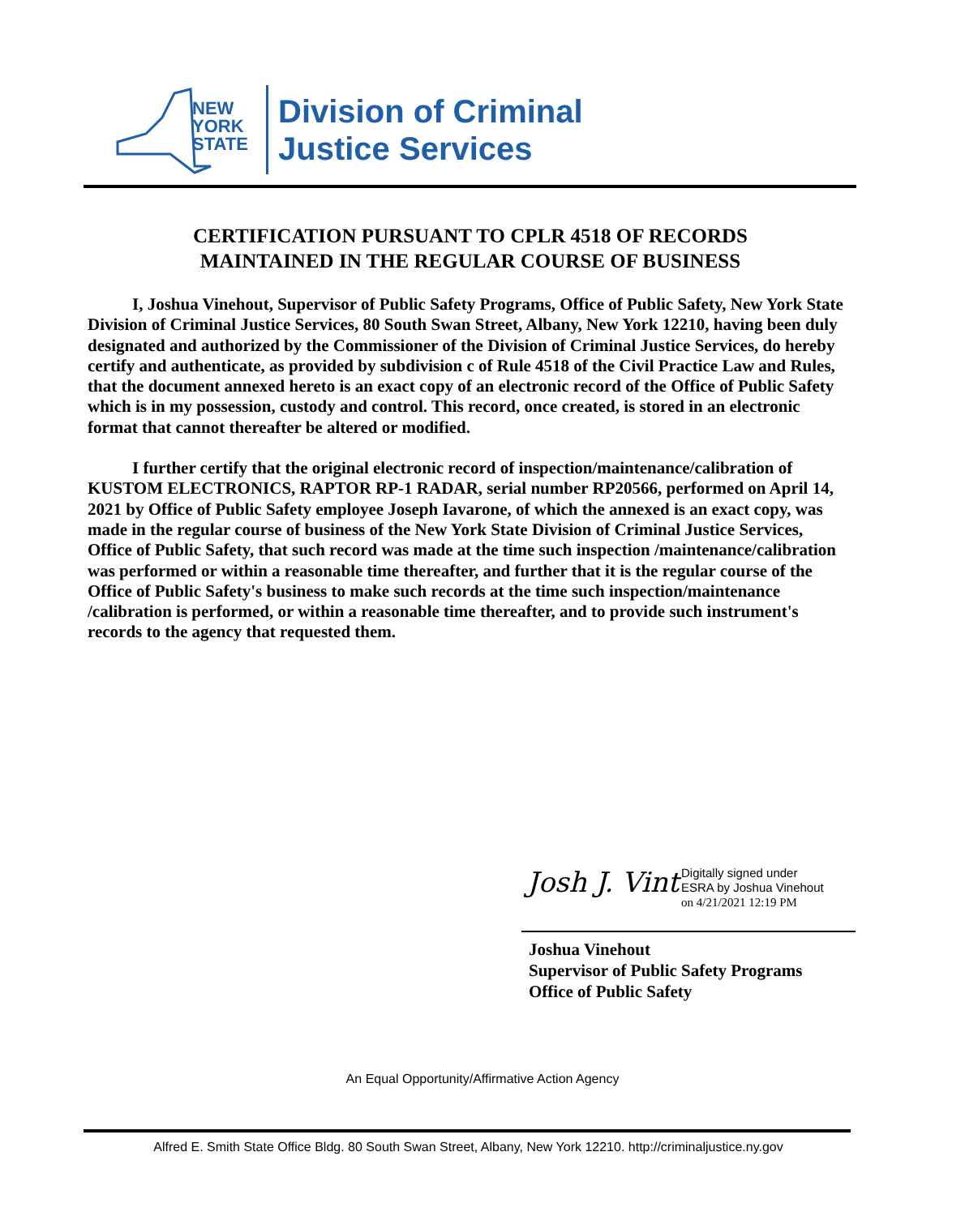NEW
YORK
STATE
Division of Criminal
Justice Services
CERTIFICATION PURSUANT TO CPLR 4518 OF RECORDS
MAINTAINED IN THE REGULAR COURSE OF BUSINESS
I, Joshua Vinehout, Supervisor of Public Safety Programs, Office of Public Safety, New York State Division of Criminal Justice Services, 80 South Swan Street, Albany, New York 12210, having been duly designated and authorized by the Commissioner of the Division of Criminal Justice Services, do hereby certify and authenticate, as provided by subdivision c of Rule 4518 of the Civil Practice Law and Rules, that the document annexed hereto is an exact copy of an electronic record of the Office of Public Safety which is in my possession, custody and control. This record, once created, is stored in an electronic format that cannot thereafter be altered or modified.
I further certify that the original electronic record of inspection/maintenance/calibration of KUSTOM ELECTRONICS, RAPTOR RP-1 RADAR, serial number RP20566, performed on April 14, 2021 by Office of Public Safety employee Joseph Iavarone, of which the annexed is an exact copy, was made in the regular course of business of the New York State Division of Criminal Justice Services, Office of Public Safety, that such record was made at the time such inspection /maintenance/calibration was performed or within a reasonable time thereafter, and further that it is the regular course of the Office of Public Safety's business to make such records at the time such inspection/maintenance /calibration is performed, or within a reasonable time thereafter, and to provide such instrument's records to the agency that requested them.
Josh J. Vint
Digitally signed under
ESRA by Joshua Vinehout
on 4/21/2021 12:19 PM
Joshua Vinehout
Supervisor of Public Safety Programs
Office of Public Safety
An Equal Opportunity/Affirmative Action Agency
Alfred E. Smith State Office Bldg. 80 South Swan Street, Albany, New York 12210. http://criminaljustice.ny.gov